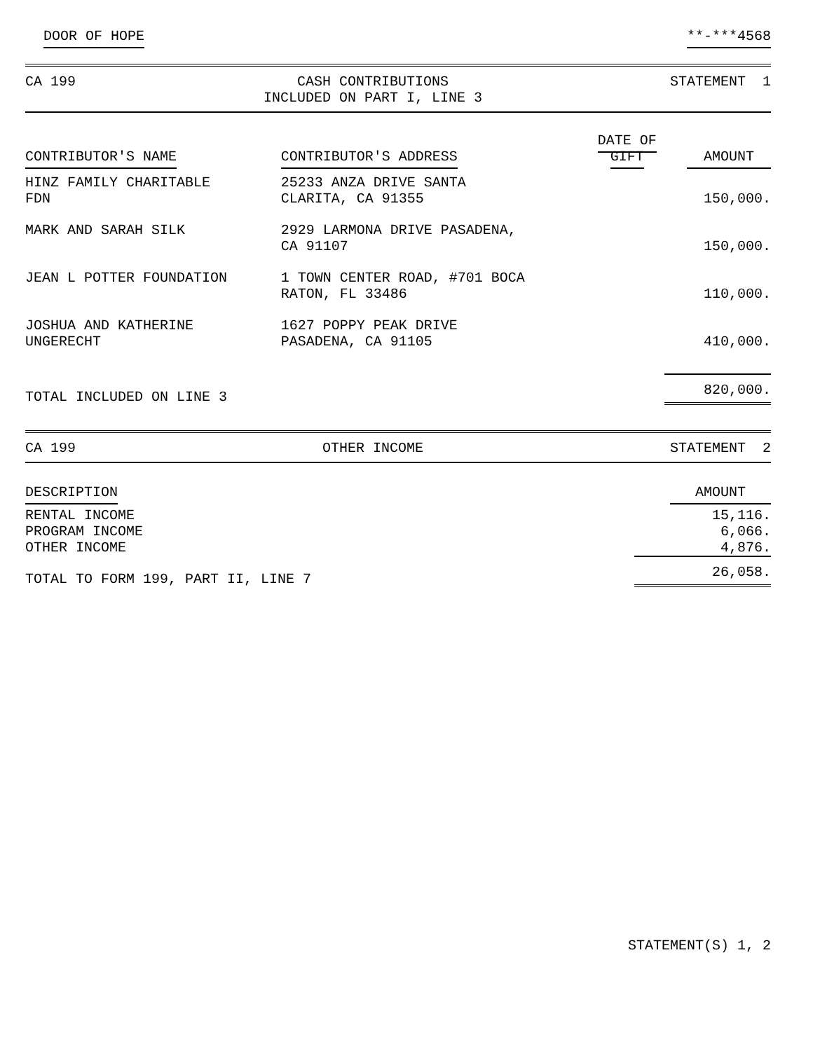DOOR OF HOPE **-***4568
CA 199 CASH CONTRIBUTIONS
INCLUDED ON PART I, LINE 3 STATEMENT 1
| CONTRIBUTOR'S NAME | CONTRIBUTOR'S ADDRESS | DATE OF GIFT | AMOUNT |
| --- | --- | --- | --- |
| HINZ FAMILY CHARITABLE FDN | 25233 ANZA DRIVE SANTA CLARITA, CA 91355 | | 150,000. |
| MARK AND SARAH SILK | 2929 LARMONA DRIVE PASADENA, CA 91107 | | 150,000. |
| JEAN L POTTER FOUNDATION | 1 TOWN CENTER ROAD, #701 BOCA RATON, FL 33486 | | 110,000. |
| JOSHUA AND KATHERINE UNGERECHT | 1627 POPPY PEAK DRIVE PASADENA, CA 91105 | | 410,000. |
| TOTAL INCLUDED ON LINE 3 | | | 820,000. |
CA 199 OTHER INCOME STATEMENT 2
| DESCRIPTION | AMOUNT |
| --- | --- |
| RENTAL INCOME | 15,116. |
| PROGRAM INCOME | 6,066. |
| OTHER INCOME | 4,876. |
| TOTAL TO FORM 199, PART II, LINE 7 | 26,058. |
STATEMENT(S) 1, 2